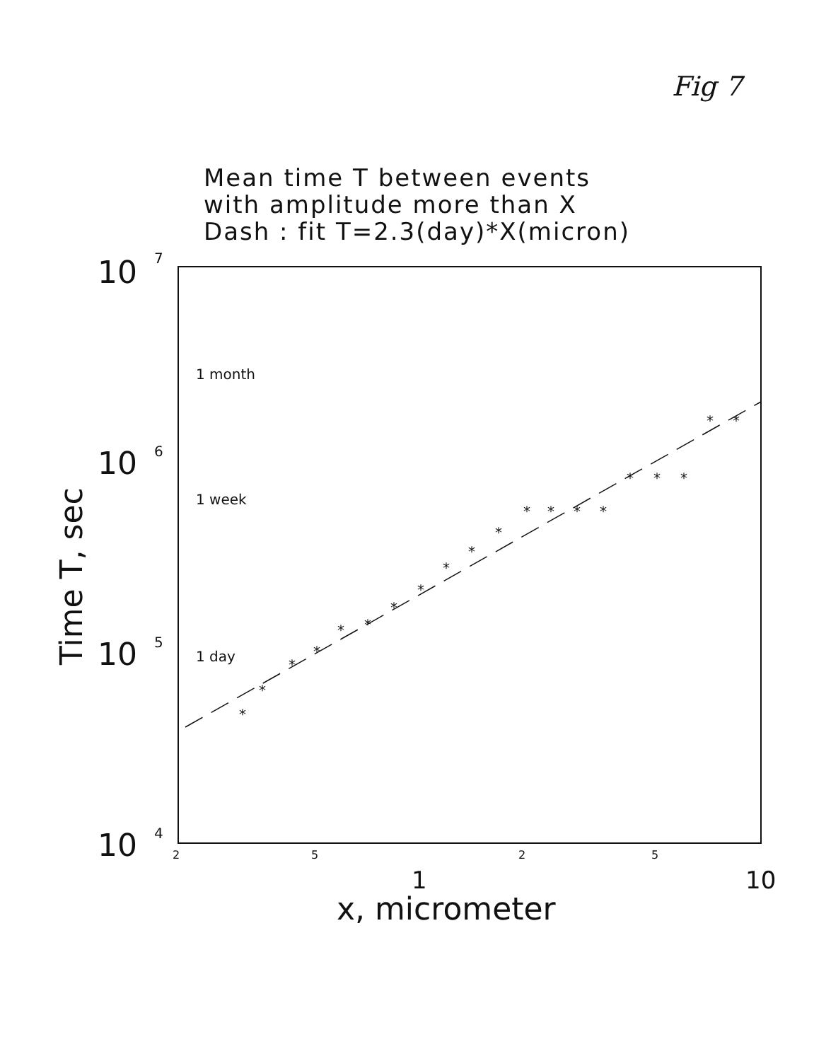Fig 7
Mean time T between events
with amplitude more than X
Dash : fit T=2.3(day)*X(micron)
*
*
*
*
*
*
*
*
*
*
*
*
*
*
*
*
*
*
*
*
10
10
10
10
7
6
5
4
1 month
1 week
1 day
2
5
2
5
1
10
x, micrometer
Time T, sec